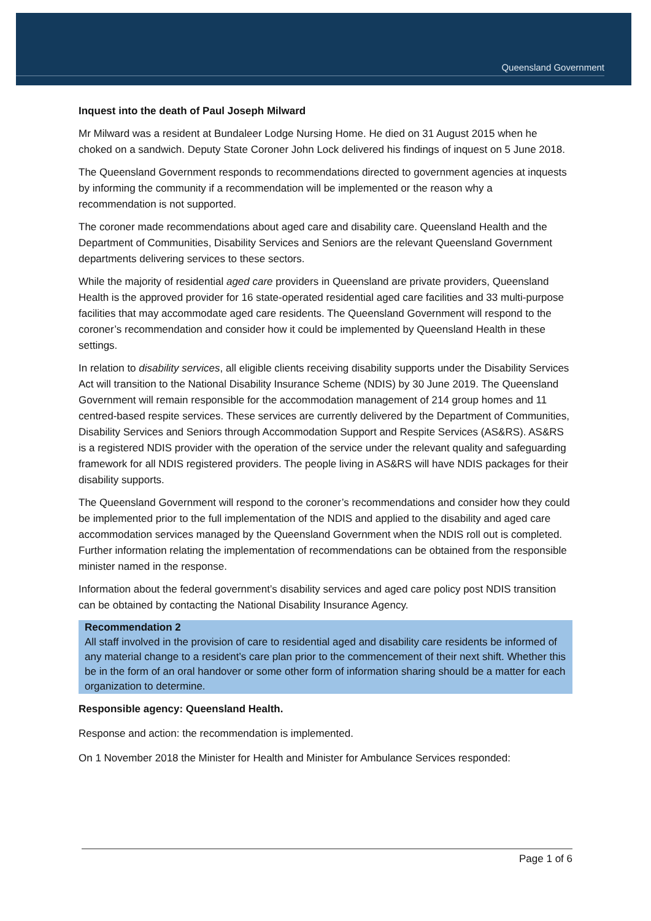Queensland Government
Inquest into the death of Paul Joseph Milward
Mr Milward was a resident at Bundaleer Lodge Nursing Home. He died on 31 August 2015 when he choked on a sandwich. Deputy State Coroner John Lock delivered his findings of inquest on 5 June 2018.
The Queensland Government responds to recommendations directed to government agencies at inquests by informing the community if a recommendation will be implemented or the reason why a recommendation is not supported.
The coroner made recommendations about aged care and disability care. Queensland Health and the Department of Communities, Disability Services and Seniors are the relevant Queensland Government departments delivering services to these sectors.
While the majority of residential aged care providers in Queensland are private providers, Queensland Health is the approved provider for 16 state-operated residential aged care facilities and 33 multi-purpose facilities that may accommodate aged care residents. The Queensland Government will respond to the coroner’s recommendation and consider how it could be implemented by Queensland Health in these settings.
In relation to disability services, all eligible clients receiving disability supports under the Disability Services Act will transition to the National Disability Insurance Scheme (NDIS) by 30 June 2019. The Queensland Government will remain responsible for the accommodation management of 214 group homes and 11 centred-based respite services. These services are currently delivered by the Department of Communities, Disability Services and Seniors through Accommodation Support and Respite Services (AS&RS). AS&RS is a registered NDIS provider with the operation of the service under the relevant quality and safeguarding framework for all NDIS registered providers. The people living in AS&RS will have NDIS packages for their disability supports.
The Queensland Government will respond to the coroner’s recommendations and consider how they could be implemented prior to the full implementation of the NDIS and applied to the disability and aged care accommodation services managed by the Queensland Government when the NDIS roll out is completed. Further information relating the implementation of recommendations can be obtained from the responsible minister named in the response.
Information about the federal government’s disability services and aged care policy post NDIS transition can be obtained by contacting the National Disability Insurance Agency.
Recommendation 2
All staff involved in the provision of care to residential aged and disability care residents be informed of any material change to a resident’s care plan prior to the commencement of their next shift. Whether this be in the form of an oral handover or some other form of information sharing should be a matter for each organization to determine.
Responsible agency: Queensland Health.
Response and action: the recommendation is implemented.
On 1 November 2018 the Minister for Health and Minister for Ambulance Services responded:
Page 1 of 6